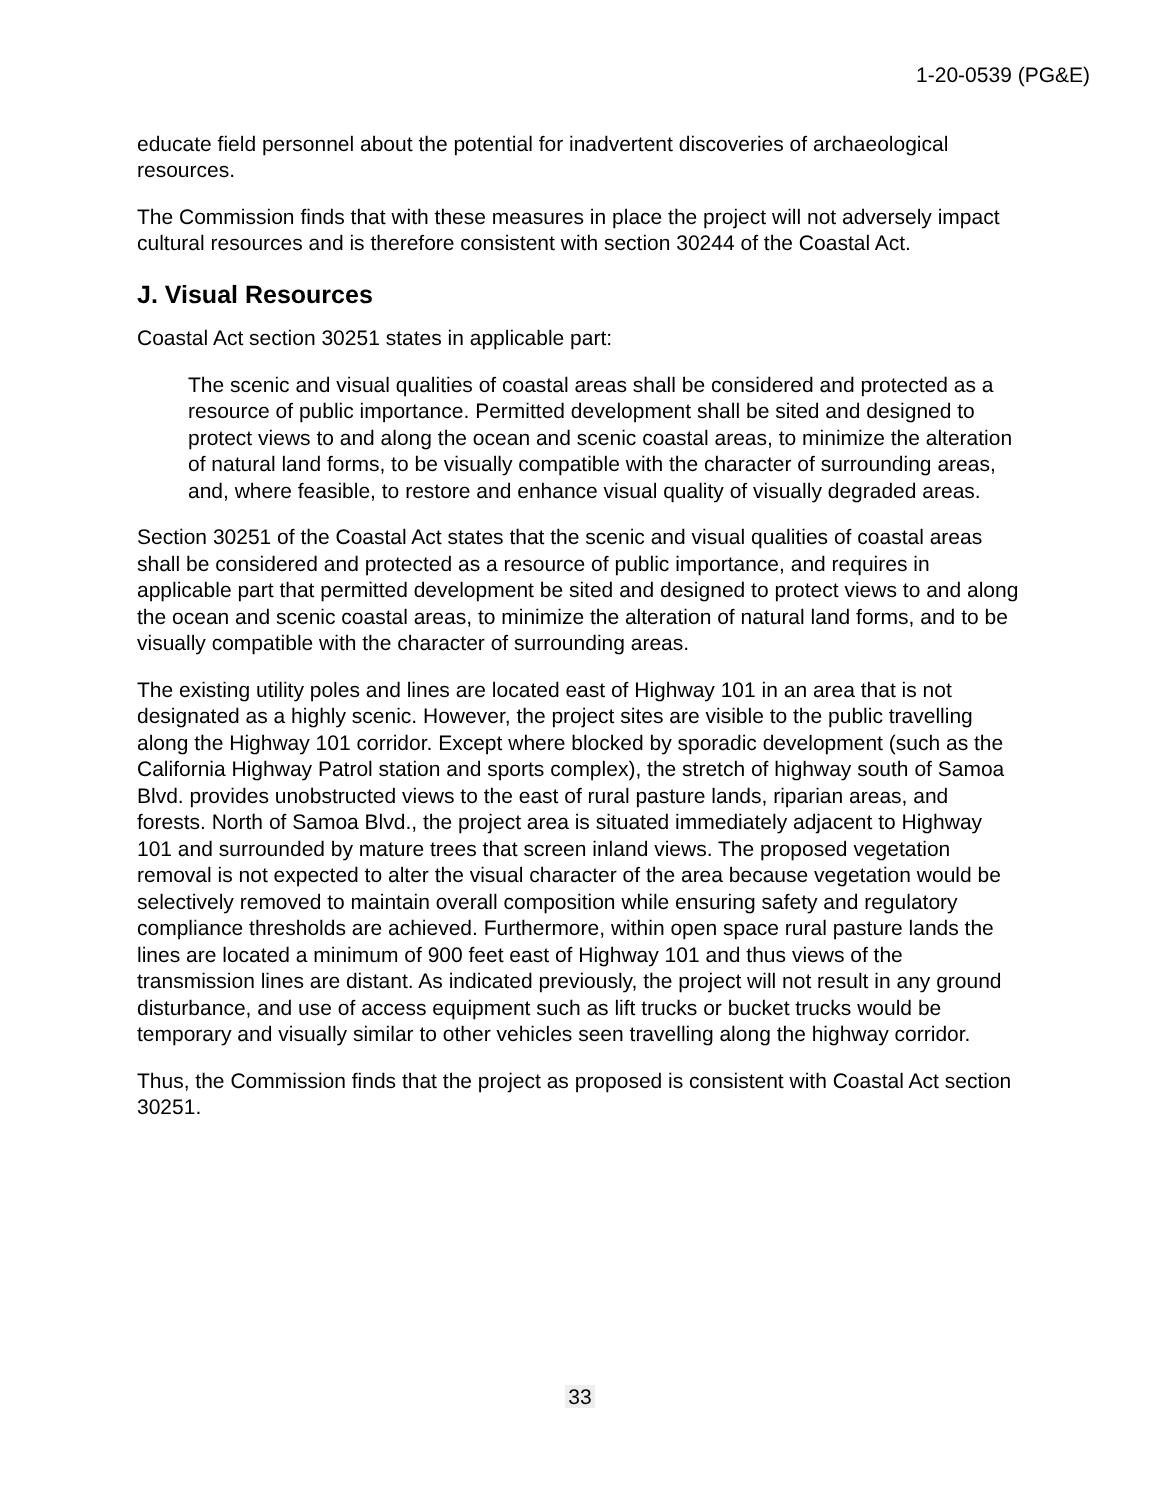1-20-0539 (PG&E)
educate field personnel about the potential for inadvertent discoveries of archaeological resources.
The Commission finds that with these measures in place the project will not adversely impact cultural resources and is therefore consistent with section 30244 of the Coastal Act.
J. Visual Resources
Coastal Act section 30251 states in applicable part:
The scenic and visual qualities of coastal areas shall be considered and protected as a resource of public importance. Permitted development shall be sited and designed to protect views to and along the ocean and scenic coastal areas, to minimize the alteration of natural land forms, to be visually compatible with the character of surrounding areas, and, where feasible, to restore and enhance visual quality of visually degraded areas.
Section 30251 of the Coastal Act states that the scenic and visual qualities of coastal areas shall be considered and protected as a resource of public importance, and requires in applicable part that permitted development be sited and designed to protect views to and along the ocean and scenic coastal areas, to minimize the alteration of natural land forms, and to be visually compatible with the character of surrounding areas.
The existing utility poles and lines are located east of Highway 101 in an area that is not designated as a highly scenic. However, the project sites are visible to the public travelling along the Highway 101 corridor. Except where blocked by sporadic development (such as the California Highway Patrol station and sports complex), the stretch of highway south of Samoa Blvd. provides unobstructed views to the east of rural pasture lands, riparian areas, and forests. North of Samoa Blvd., the project area is situated immediately adjacent to Highway 101 and surrounded by mature trees that screen inland views. The proposed vegetation removal is not expected to alter the visual character of the area because vegetation would be selectively removed to maintain overall composition while ensuring safety and regulatory compliance thresholds are achieved. Furthermore, within open space rural pasture lands the lines are located a minimum of 900 feet east of Highway 101 and thus views of the transmission lines are distant. As indicated previously, the project will not result in any ground disturbance, and use of access equipment such as lift trucks or bucket trucks would be temporary and visually similar to other vehicles seen travelling along the highway corridor.
Thus, the Commission finds that the project as proposed is consistent with Coastal Act section 30251.
33